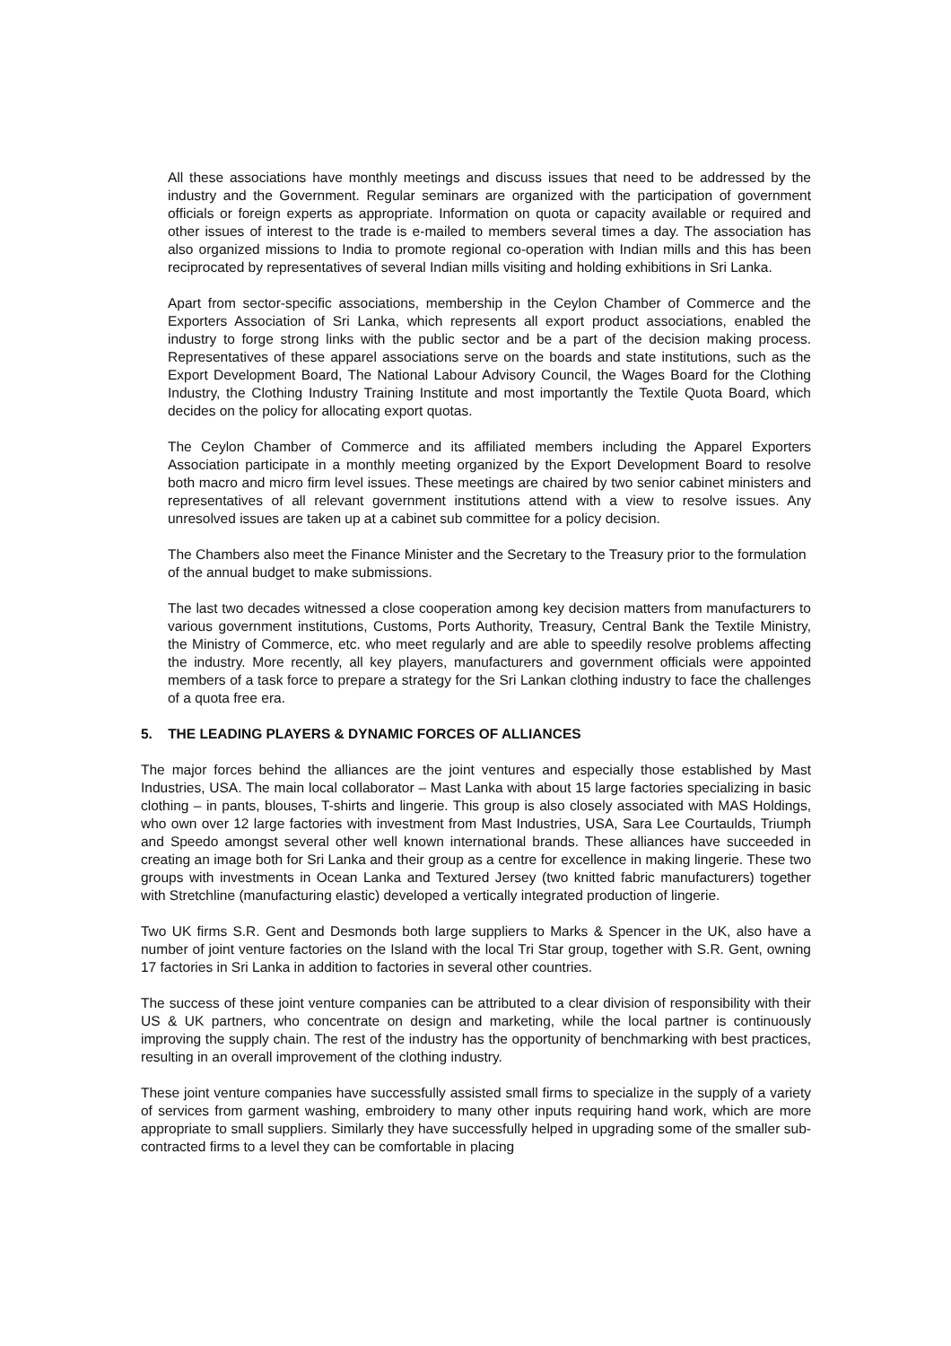All these associations have monthly meetings and discuss issues that need to be addressed by the industry and the Government. Regular seminars are organized with the participation of government officials or foreign experts as appropriate. Information on quota or capacity available or required and other issues of interest to the trade is e-mailed to members several times a day. The association has also organized missions to India to promote regional co-operation with Indian mills and this has been reciprocated by representatives of several Indian mills visiting and holding exhibitions in Sri Lanka.
Apart from sector-specific associations, membership in the Ceylon Chamber of Commerce and the Exporters Association of Sri Lanka, which represents all export product associations, enabled the industry to forge strong links with the public sector and be a part of the decision making process. Representatives of these apparel associations serve on the boards and state institutions, such as the Export Development Board, The National Labour Advisory Council, the Wages Board for the Clothing Industry, the Clothing Industry Training Institute and most importantly the Textile Quota Board, which decides on the policy for allocating export quotas.
The Ceylon Chamber of Commerce and its affiliated members including the Apparel Exporters Association participate in a monthly meeting organized by the Export Development Board to resolve both macro and micro firm level issues. These meetings are chaired by two senior cabinet ministers and representatives of all relevant government institutions attend with a view to resolve issues. Any unresolved issues are taken up at a cabinet sub committee for a policy decision.
The Chambers also meet the Finance Minister and the Secretary to the Treasury prior to the formulation of the annual budget to make submissions.
The last two decades witnessed a close cooperation among key decision matters from manufacturers to various government institutions, Customs, Ports Authority, Treasury, Central Bank the Textile Ministry, the Ministry of Commerce, etc. who meet regularly and are able to speedily resolve problems affecting the industry. More recently, all key players, manufacturers and government officials were appointed members of a task force to prepare a strategy for the Sri Lankan clothing industry to face the challenges of a quota free era.
5. THE LEADING PLAYERS & DYNAMIC FORCES OF ALLIANCES
The major forces behind the alliances are the joint ventures and especially those established by Mast Industries, USA. The main local collaborator – Mast Lanka with about 15 large factories specializing in basic clothing – in pants, blouses, T-shirts and lingerie. This group is also closely associated with MAS Holdings, who own over 12 large factories with investment from Mast Industries, USA, Sara Lee Courtaulds, Triumph and Speedo amongst several other well known international brands. These alliances have succeeded in creating an image both for Sri Lanka and their group as a centre for excellence in making lingerie. These two groups with investments in Ocean Lanka and Textured Jersey (two knitted fabric manufacturers) together with Stretchline (manufacturing elastic) developed a vertically integrated production of lingerie.
Two UK firms S.R. Gent and Desmonds both large suppliers to Marks & Spencer in the UK, also have a number of joint venture factories on the Island with the local Tri Star group, together with S.R. Gent, owning 17 factories in Sri Lanka in addition to factories in several other countries.
The success of these joint venture companies can be attributed to a clear division of responsibility with their US & UK partners, who concentrate on design and marketing, while the local partner is continuously improving the supply chain. The rest of the industry has the opportunity of benchmarking with best practices, resulting in an overall improvement of the clothing industry.
These joint venture companies have successfully assisted small firms to specialize in the supply of a variety of services from garment washing, embroidery to many other inputs requiring hand work, which are more appropriate to small suppliers. Similarly they have successfully helped in upgrading some of the smaller sub-contracted firms to a level they can be comfortable in placing